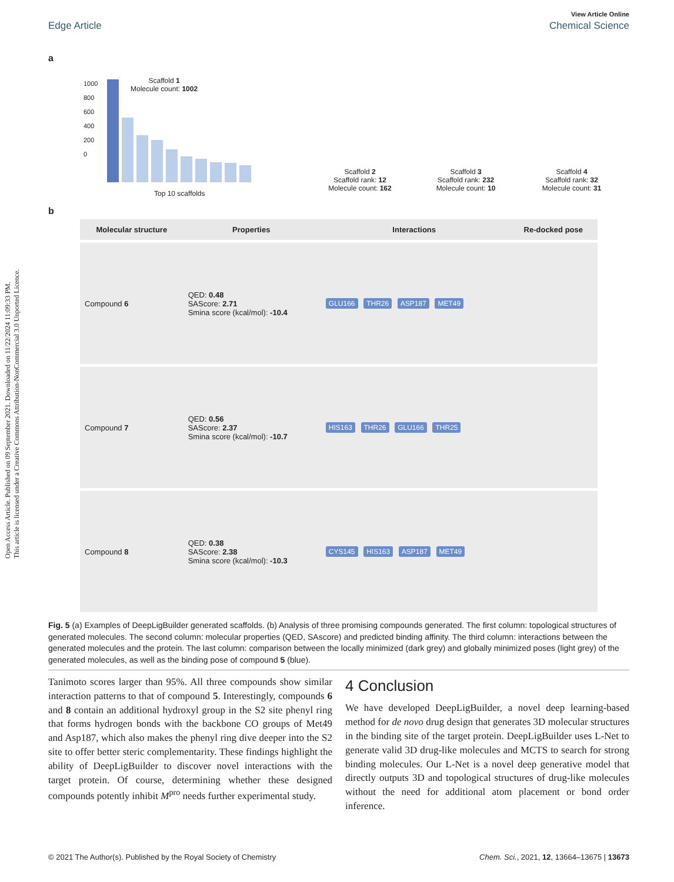Open Access Article. Published on 09 September 2021. Downloaded on 11/22/2024 11:09:33 PM.
This article is licensed under a Creative Commons Attribution-NonCommercial 3.0 Unported Licence.
View Article Online
Edge Article Chemical Science
a
1000
800
600
400
200
0
Scaffold 1
Molecule count: 1002
Top 10 scaffolds
Scaffold 2
Scaffold rank: 12
Molecule count: 162
Scaffold 3
Scaffold rank: 232
Molecule count: 10
Scaffold 4
Scaffold rank: 32
Molecule count: 31
b
| Molecular structure | Properties | Interactions | Re-docked pose |
| --- | --- | --- | --- |
| Compound 6 | QED: 0.48 SAScore: 2.71 Smina score (kcal/mol): -10.4 | GLU166 THR26 ASP187 MET49 | |
| Compound 7 | QED: 0.56 SAScore: 2.37 Smina score (kcal/mol): -10.7 | HIS163 THR26 GLU166 THR25 | |
| Compound 8 | QED: 0.38 SAScore: 2.38 Smina score (kcal/mol): -10.3 | CYS145 HIS163 ASP187 MET49 | |
Fig. 5 (a) Examples of DeepLigBuilder generated scaffolds. (b) Analysis of three promising compounds generated. The first column: topological structures of generated molecules. The second column: molecular properties (QED, SAscore) and predicted binding affinity. The third column: interactions between the generated molecules and the protein. The last column: comparison between the locally minimized (dark grey) and globally minimized poses (light grey) of the generated molecules, as well as the binding pose of compound 5 (blue).
Tanimoto scores larger than 95%. All three compounds show similar interaction patterns to that of compound 5. Interestingly, compounds 6 and 8 contain an additional hydroxyl group in the S2 site phenyl ring that forms hydrogen bonds with the backbone CO groups of Met49 and Asp187, which also makes the phenyl ring dive deeper into the S2 site to offer better steric complementarity. These findings highlight the ability of DeepLigBuilder to discover novel interactions with the target protein. Of course, determining whether these designed compounds potently inhibit M<sup>pro</sup> needs further experimental study.
4 Conclusion
We have developed DeepLigBuilder, a novel deep learning-based method for de novo drug design that generates 3D molecular structures in the binding site of the target protein. DeepLigBuilder uses L-Net to generate valid 3D drug-like molecules and MCTS to search for strong binding molecules. Our L-Net is a novel deep generative model that directly outputs 3D and topological structures of drug-like molecules without the need for additional atom placement or bond order inference.
© 2021 The Author(s). Published by the Royal Society of Chemistry Chem. Sci., 2021, 12, 13664–13675 | 13673